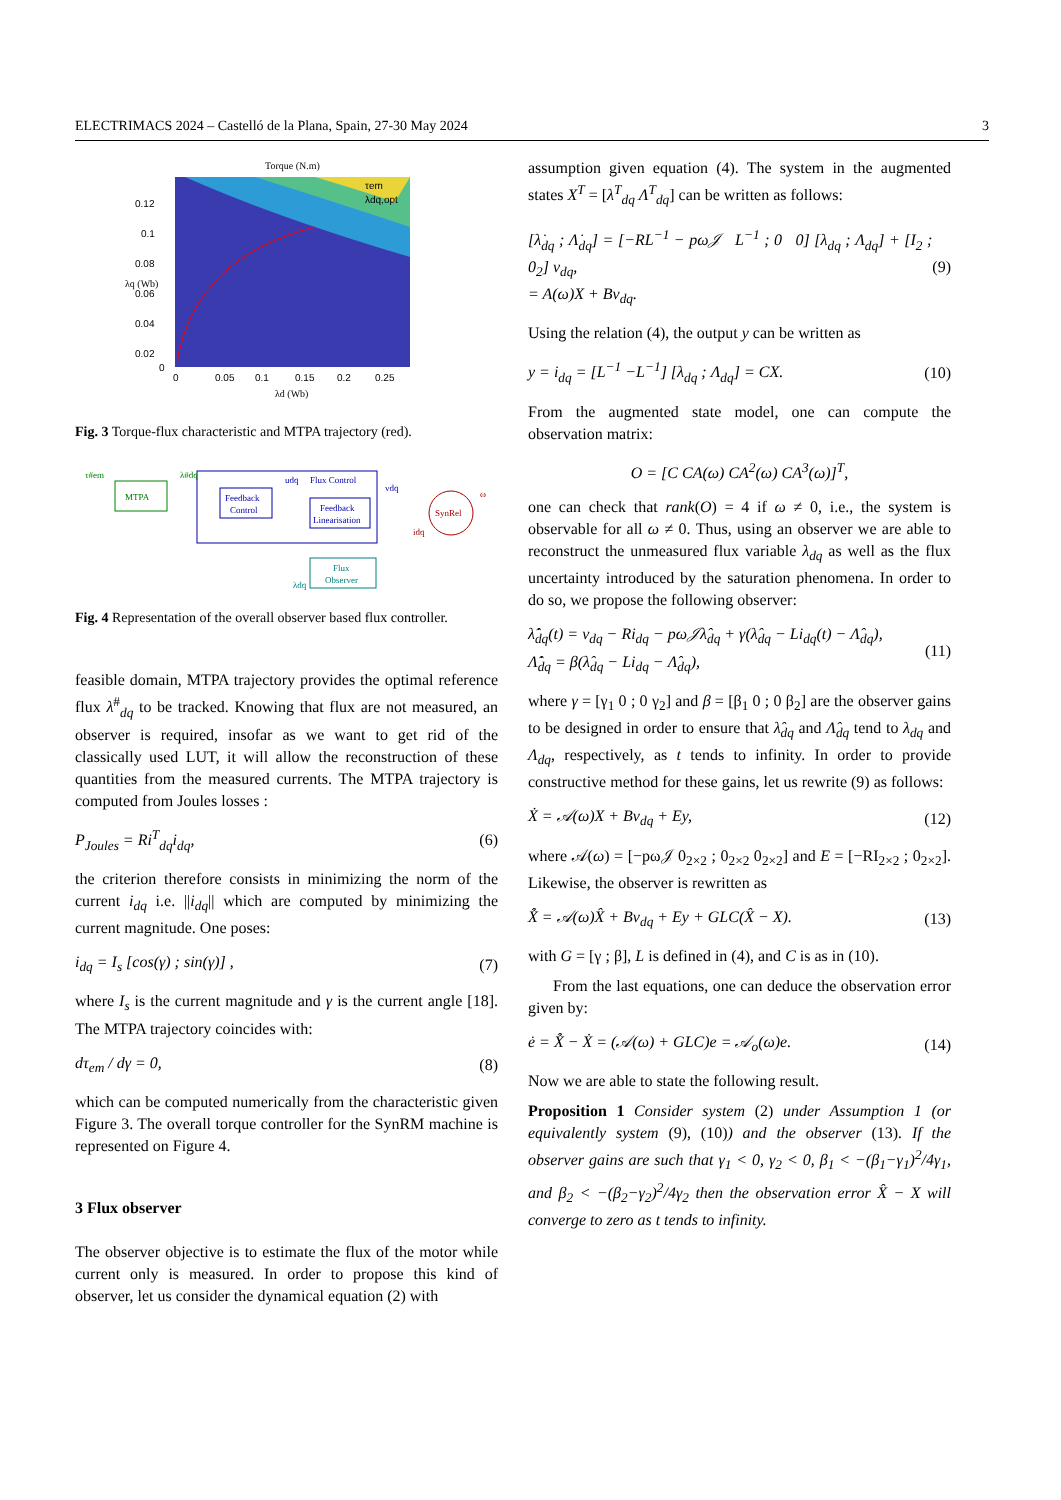ELECTRIMACS 2024 – Castelló de la Plana, Spain, 27-30 May 2024 3
Torque (N.m)
0.12
0.1
0.08
0.06
0.04
0.02
0
0
0.05
0.1
0.15
0.2
0.25
λd (Wb)
λq (Wb)
τem
λdq,opt
Fig. 3 Torque-flux characteristic and MTPA trajectory (red).
MTPA
Flux Control
Feedback
Control
Feedback
Linearisation
SynRel
Flux
Observer
τ#em
λ#dq
udq
vdq
idq
ω
λdq
Fig. 4 Representation of the overall observer based flux controller.
feasible domain, MTPA trajectory provides the optimal reference flux λ<sup>#</sup><sub>dq</sub> to be tracked. Knowing that flux are not measured, an observer is required, insofar as we want to get rid of the classically used LUT, it will allow the reconstruction of these quantities from the measured currents. The MTPA trajectory is computed from Joules losses :
P<sub>Joules</sub> = Ri<sup>T</sup><sub>dq</sub>i<sub>dq</sub>, (6)
the criterion therefore consists in minimizing the norm of the current i<sub>dq</sub> i.e. ||i<sub>dq</sub>|| which are computed by minimizing the current magnitude. One poses:
i<sub>dq</sub> = I<sub>s</sub> [cos(γ) ; sin(γ)] , (7)
where I<sub>s</sub> is the current magnitude and γ is the current angle [18]. The MTPA trajectory coincides with:
dτ<sub>em</sub> / dγ = 0, (8)
which can be computed numerically from the characteristic given Figure 3. The overall torque controller for the SynRM machine is represented on Figure 4.
3 Flux observer
The observer objective is to estimate the flux of the motor while current only is measured. In order to propose this kind of observer, let us consider the dynamical equation (2) with
assumption given equation (4). The system in the augmented states X<sup>T</sup> = [λ<sup>T</sup><sub>dq</sub> Λ<sup>T</sup><sub>dq</sub>] can be written as follows:
[λ̇<sub>dq</sub> ; Λ̇<sub>dq</sub>] = [−RL<sup>−1</sup> − pω𝒥 L<sup>−1</sup> ; 0 0] [λ<sub>dq</sub> ; Λ<sub>dq</sub>] + [I<sub>2</sub> ; 0<sub>2</sub>] v<sub>dq</sub>,
= A(ω)X + Bv<sub>dq</sub>. (9)
Using the relation (4), the output y can be written as
y = i<sub>dq</sub> = [L<sup>−1</sup> −L<sup>−1</sup>] [λ<sub>dq</sub> ; Λ<sub>dq</sub>] = CX. (10)
From the augmented state model, one can compute the observation matrix:
O = [C CA(ω) CA<sup>2</sup>(ω) CA<sup>3</sup>(ω)]<sup>T</sup>,
one can check that rank(O) = 4 if ω ≠ 0, i.e., the system is observable for all ω ≠ 0. Thus, using an observer we are able to reconstruct the unmeasured flux variable λ<sub>dq</sub> as well as the flux uncertainty introduced by the saturation phenomena. In order to do so, we propose the following observer:
λ̂̇<sub>dq</sub>(t) = v<sub>dq</sub> − Ri<sub>dq</sub> − pω𝒥λ̂<sub>dq</sub> + γ(λ̂<sub>dq</sub> − Li<sub>dq</sub>(t) − Λ̂<sub>dq</sub>),
Λ̂̇<sub>dq</sub> = β(λ̂<sub>dq</sub> − Li<sub>dq</sub> − Λ̂<sub>dq</sub>), (11)
where γ = [γ<sub>1</sub> 0 ; 0 γ<sub>2</sub>] and β = [β<sub>1</sub> 0 ; 0 β<sub>2</sub>] are the observer gains to be designed in order to ensure that λ̂<sub>dq</sub> and Λ̂<sub>dq</sub> tend to λ<sub>dq</sub> and Λ<sub>dq</sub>, respectively, as t tends to infinity. In order to provide constructive method for these gains, let us rewrite (9) as follows:
Ẋ = 𝒜(ω)X + Bv<sub>dq</sub> + Ey, (12)
where 𝒜(ω) = [−pω𝒥 0<sub>2×2</sub> ; 0<sub>2×2</sub> 0<sub>2×2</sub>] and E = [−RI<sub>2×2</sub> ; 0<sub>2×2</sub>]. Likewise, the observer is rewritten as
X̂̇ = 𝒜(ω)X̂ + Bv<sub>dq</sub> + Ey + GLC(X̂ − X). (13)
with G = [γ ; β], L is defined in (4), and C is as in (10).
From the last equations, one can deduce the observation error given by:
ė = X̂̇ − Ẋ = (𝒜(ω) + GLC)e = 𝒜<sub>o</sub>(ω)e. (14)
Now we are able to state the following result.
Proposition 1 Consider system (2) under Assumption 1 (or equivalently system (9), (10)) and the observer (13). If the observer gains are such that γ<sub>1</sub> < 0, γ<sub>2</sub> < 0, β<sub>1</sub> < −(β<sub>1</sub>−γ<sub>1</sub>)<sup>2</sup>/4γ<sub>1</sub>, and β<sub>2</sub> < −(β<sub>2</sub>−γ<sub>2</sub>)<sup>2</sup>/4γ<sub>2</sub> then the observation error X̂ − X will converge to zero as t tends to infinity.